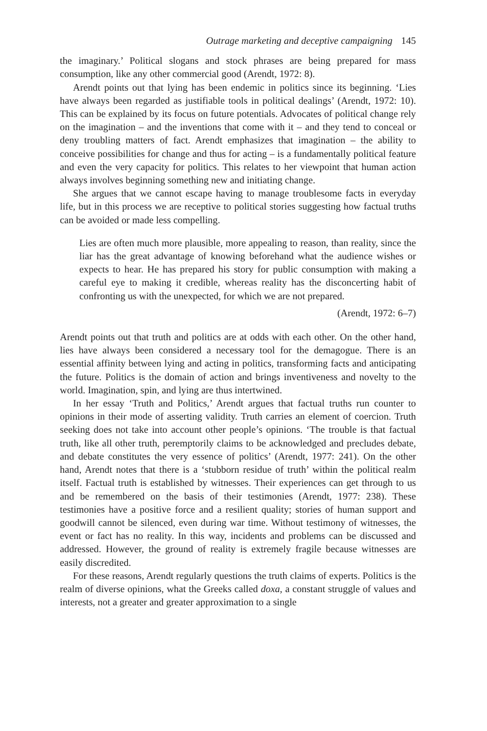Outrage marketing and deceptive campaigning 145
the imaginary.’ Political slogans and stock phrases are being prepared for mass consumption, like any other commercial good (Arendt, 1972: 8).
Arendt points out that lying has been endemic in politics since its beginning. ‘Lies have always been regarded as justifiable tools in political dealings’ (Arendt, 1972: 10). This can be explained by its focus on future potentials. Advocates of political change rely on the imagination – and the inventions that come with it – and they tend to conceal or deny troubling matters of fact. Arendt emphasizes that imagination – the ability to conceive possibilities for change and thus for acting – is a fundamentally political feature and even the very capacity for politics. This relates to her viewpoint that human action always involves beginning something new and initiating change.
She argues that we cannot escape having to manage troublesome facts in everyday life, but in this process we are receptive to political stories suggesting how factual truths can be avoided or made less compelling.
Lies are often much more plausible, more appealing to reason, than reality, since the liar has the great advantage of knowing beforehand what the audience wishes or expects to hear. He has prepared his story for public consumption with making a careful eye to making it credible, whereas reality has the disconcerting habit of confronting us with the unexpected, for which we are not prepared.
(Arendt, 1972: 6–7)
Arendt points out that truth and politics are at odds with each other. On the other hand, lies have always been considered a necessary tool for the demagogue. There is an essential affinity between lying and acting in politics, transforming facts and anticipating the future. Politics is the domain of action and brings inventiveness and novelty to the world. Imagination, spin, and lying are thus intertwined.
In her essay ‘Truth and Politics,’ Arendt argues that factual truths run counter to opinions in their mode of asserting validity. Truth carries an element of coercion. Truth seeking does not take into account other people’s opinions. ‘The trouble is that factual truth, like all other truth, peremptorily claims to be acknowledged and precludes debate, and debate constitutes the very essence of politics’ (Arendt, 1977: 241). On the other hand, Arendt notes that there is a ‘stubborn residue of truth’ within the political realm itself. Factual truth is established by witnesses. Their experiences can get through to us and be remembered on the basis of their testimonies (Arendt, 1977: 238). These testimonies have a positive force and a resilient quality; stories of human support and goodwill cannot be silenced, even during war time. Without testimony of witnesses, the event or fact has no reality. In this way, incidents and problems can be discussed and addressed. However, the ground of reality is extremely fragile because witnesses are easily discredited.
For these reasons, Arendt regularly questions the truth claims of experts. Politics is the realm of diverse opinions, what the Greeks called doxa, a constant struggle of values and interests, not a greater and greater approximation to a single